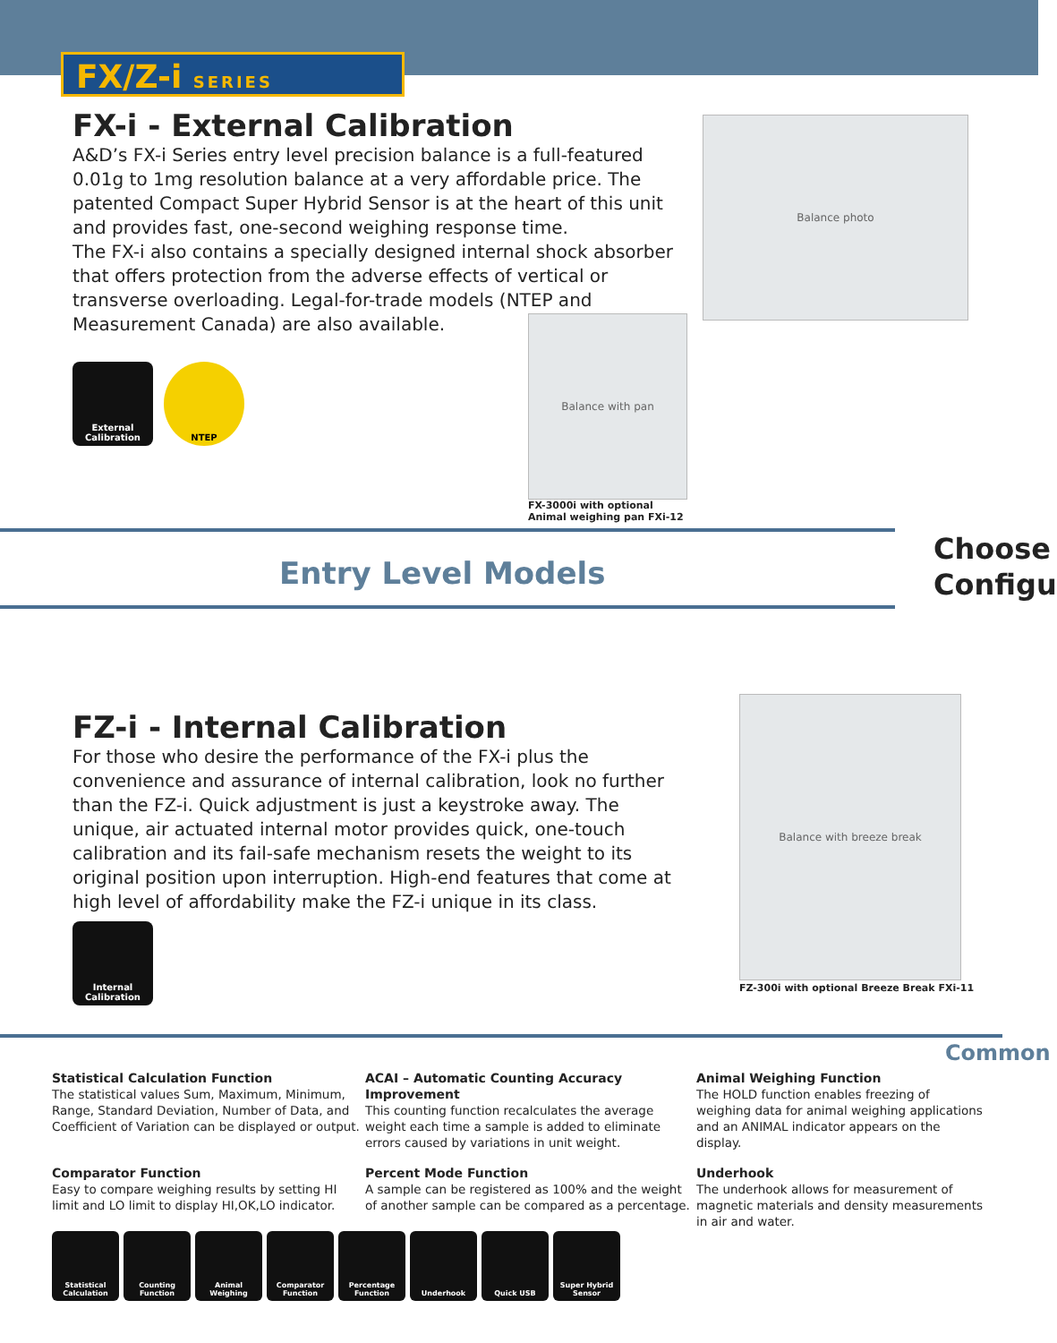FX/Z-i SERIES
FX-i - External Calibration
A&D’s FX-i Series entry level precision balance is a full-featured 0.01g to 1mg resolution balance at a very affordable price. The patented Compact Super Hybrid Sensor is at the heart of this unit and provides fast, one-second weighing response time.
The FX-i also contains a specially designed internal shock absorber that offers protection from the adverse effects of vertical or transverse overloading. Legal-for-trade models (NTEP and Measurement Canada) are also available.
External Calibration
NTEP
Balance photo
Balance with pan
FX-3000i with optional
Animal weighing pan FXi-12
Entry Level Models
Choose
Configu
FZ-i - Internal Calibration
For those who desire the performance of the FX-i plus the convenience and assurance of internal calibration, look no further than the FZ-i. Quick adjustment is just a keystroke away. The unique, air actuated internal motor provides quick, one-touch calibration and its fail-safe mechanism resets the weight to its original position upon interruption. High-end features that come at high level of affordability make the FZ-i unique in its class.
Internal Calibration
Balance with breeze break
FZ-300i with optional Breeze Break FXi-11
Common
Statistical Calculation Function
The statistical values Sum, Maximum, Minimum, Range, Standard Deviation, Number of Data, and Coefficient of Variation can be displayed or output.
ACAI – Automatic Counting Accuracy Improvement
This counting function recalculates the average weight each time a sample is added to eliminate errors caused by variations in unit weight.
Animal Weighing Function
The HOLD function enables freezing of weighing data for animal weighing applications and an ANIMAL indicator appears on the display.
Comparator Function
Easy to compare weighing results by setting HI limit and LO limit to display HI,OK,LO indicator.
Percent Mode Function
A sample can be registered as 100% and the weight of another sample can be compared as a percentage.
Underhook
The underhook allows for measurement of magnetic materials and density measurements in air and water.
Statistical Calculation
Counting Function
Animal Weighing Comparator Function
Percentage Function
Underhook Quick USB Super Hybrid Sensor